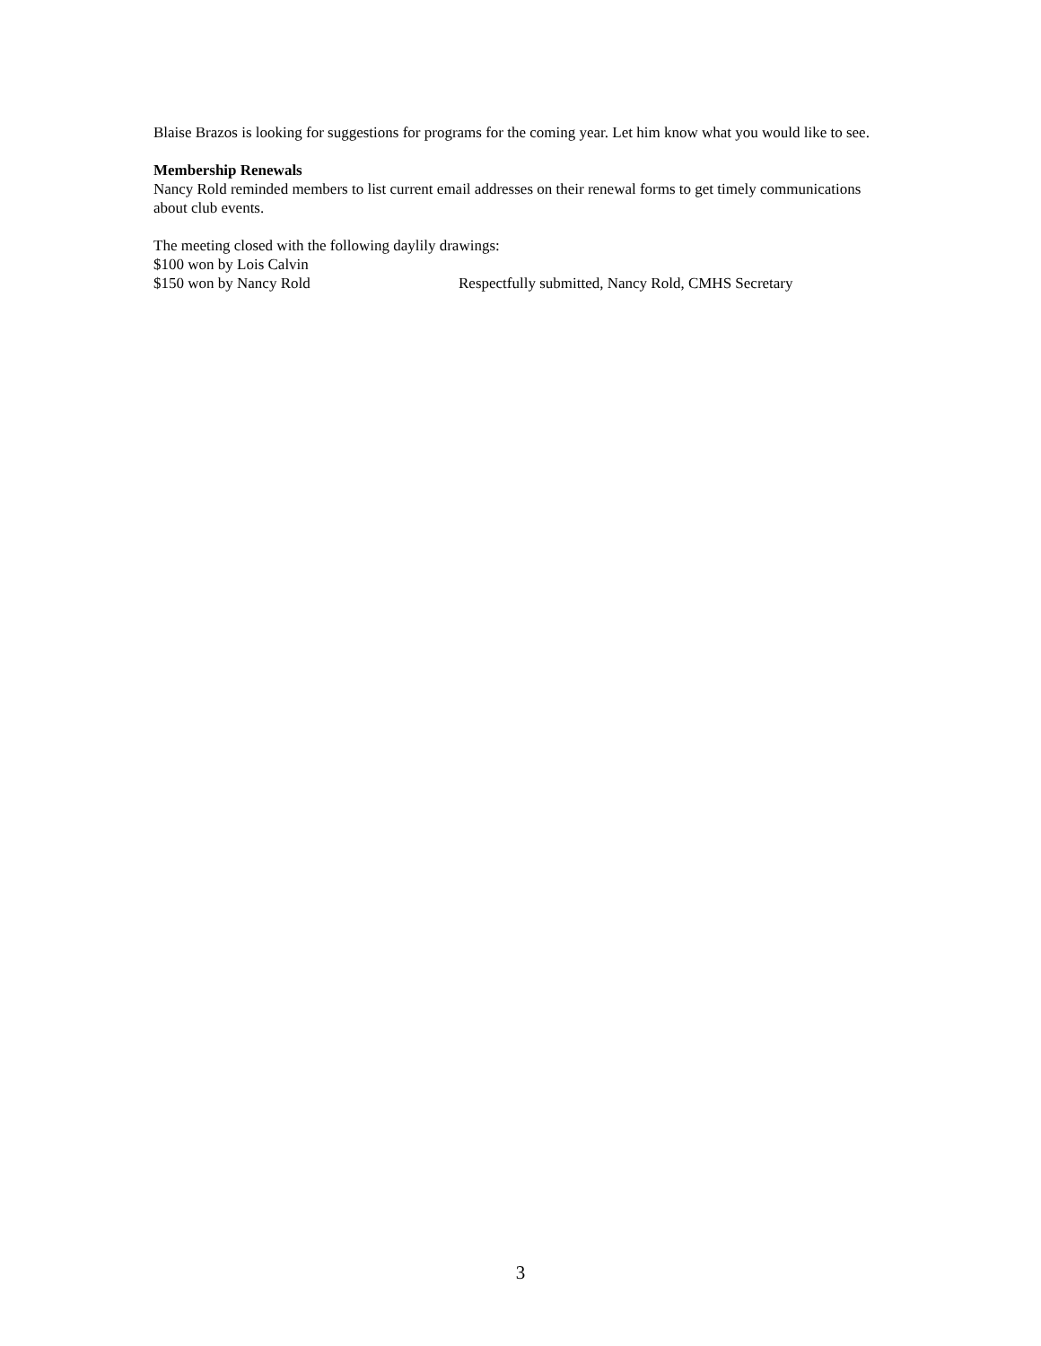Blaise Brazos is looking for suggestions for programs for the coming year. Let him know what you would like to see.
Membership Renewals
Nancy Rold reminded members to list current email addresses on their renewal forms to get timely communications about club events.
The meeting closed with the following daylily drawings:
$100 won by Lois Calvin
$150 won by Nancy Rold Respectfully submitted, Nancy Rold, CMHS Secretary
3